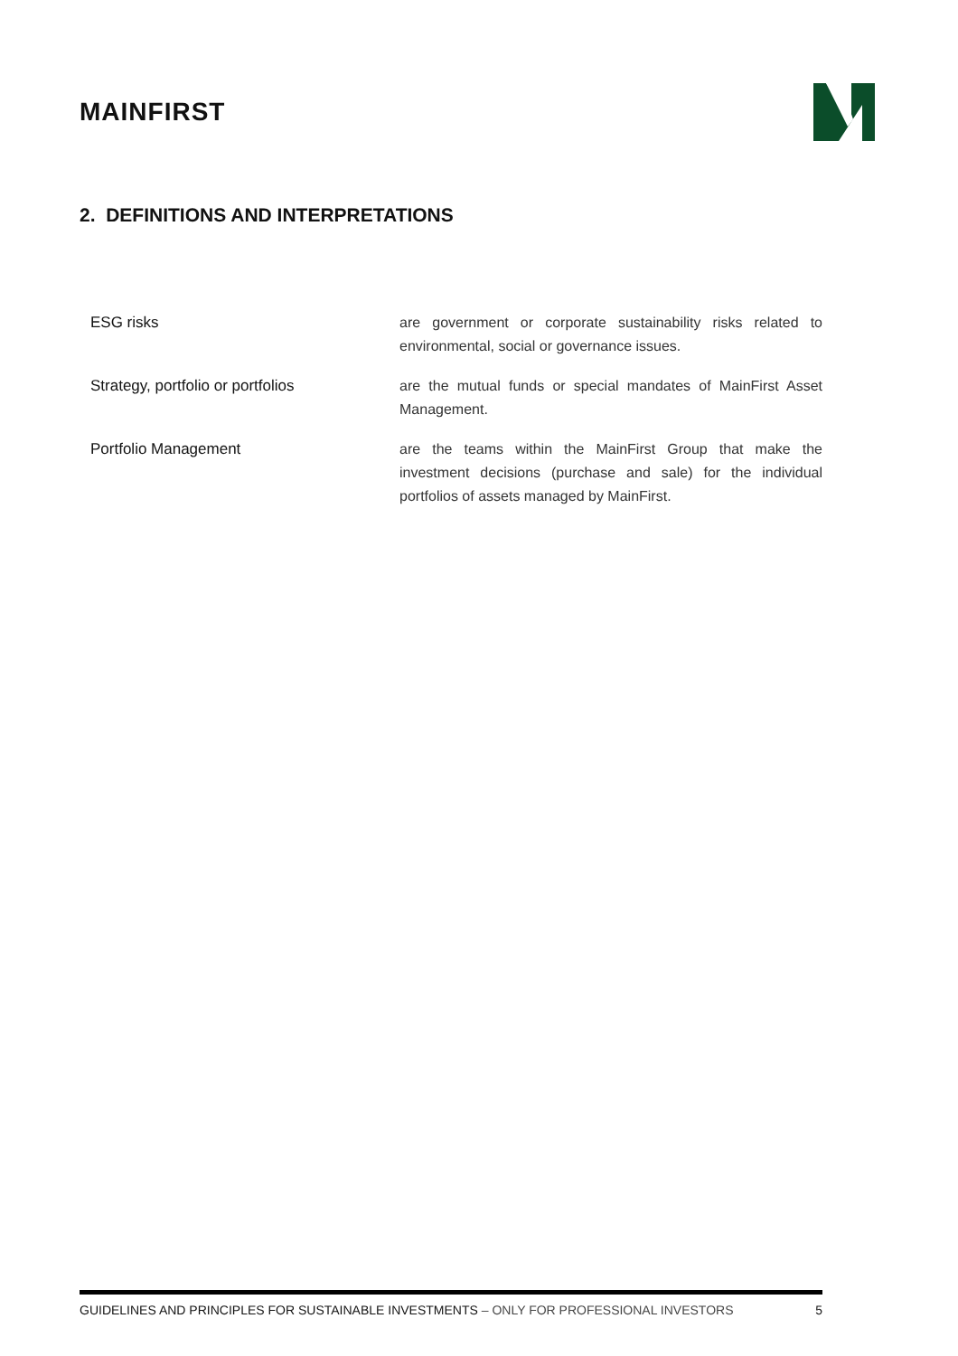MAINFIRST
2. DEFINITIONS AND INTERPRETATIONS
| ESG risks | are government or corporate sustainability risks related to environmental, social or governance issues. |
| Strategy, portfolio or portfolios | are the mutual funds or special mandates of MainFirst Asset Management. |
| Portfolio Management | are the teams within the MainFirst Group that make the investment decisions (purchase and sale) for the individual portfolios of assets managed by MainFirst. |
GUIDELINES AND PRINCIPLES FOR SUSTAINABLE INVESTMENTS – ONLY FOR PROFESSIONAL INVESTORS 5